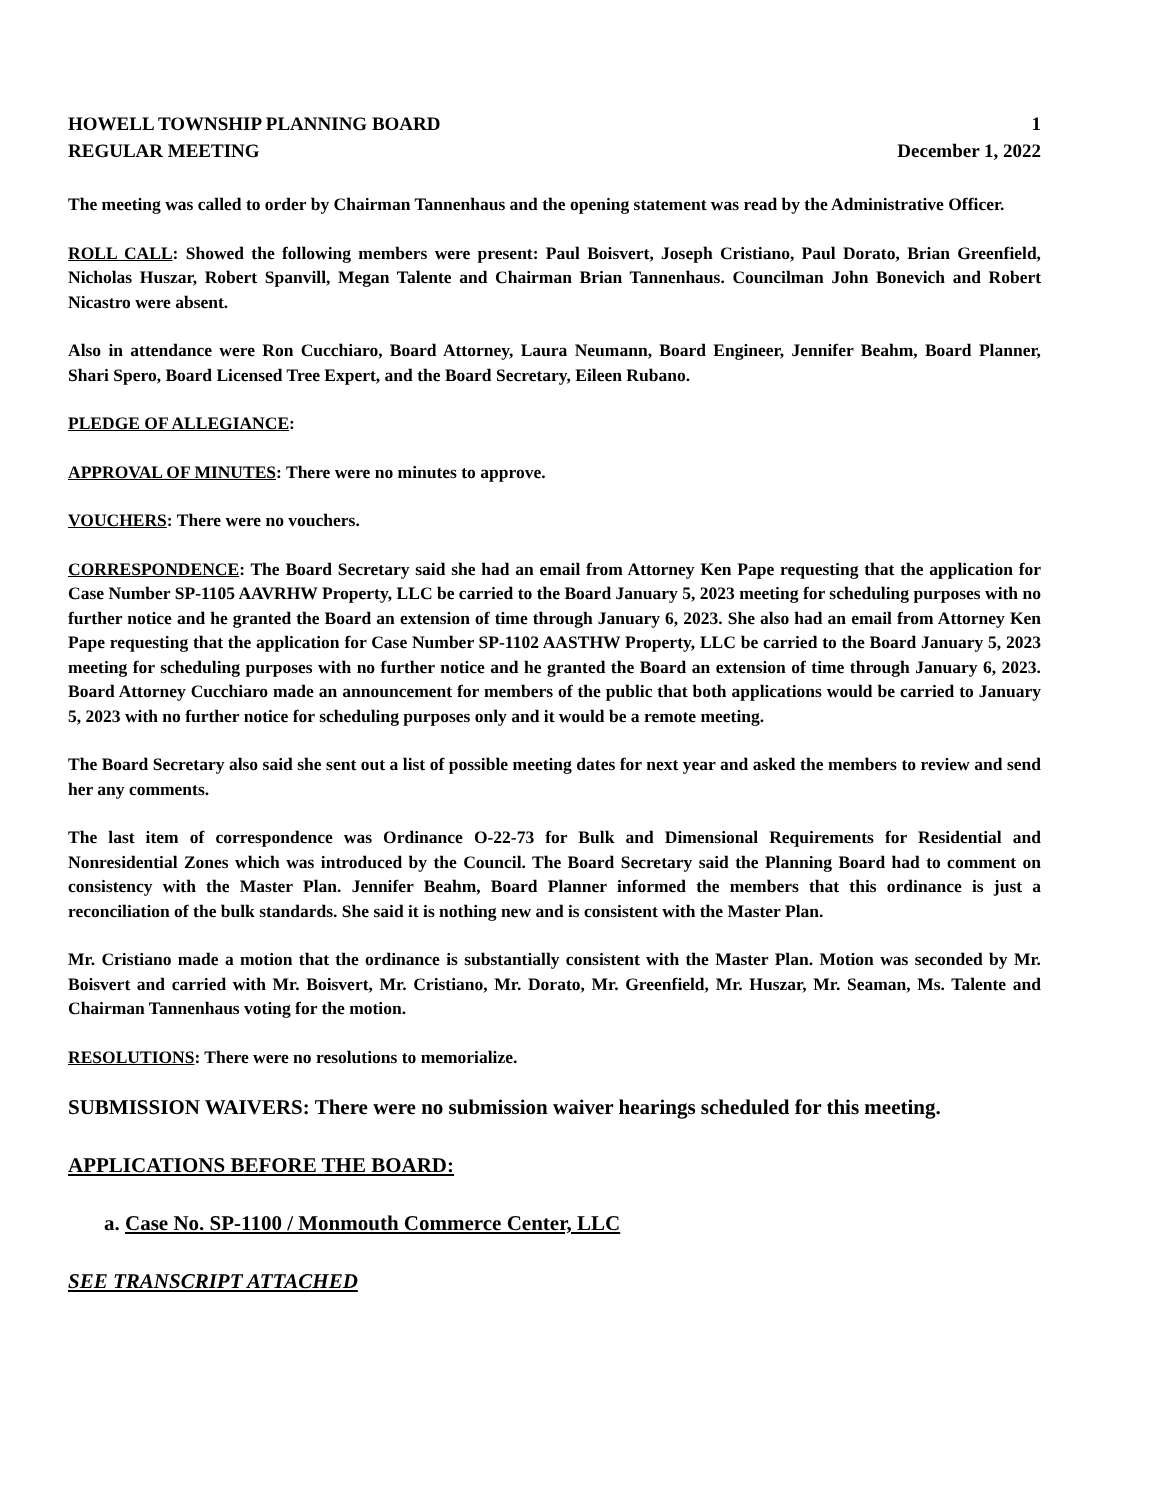HOWELL TOWNSHIP PLANNING BOARD 1
REGULAR MEETING December 1, 2022
The meeting was called to order by Chairman Tannenhaus and the opening statement was read by the Administrative Officer.
ROLL CALL: Showed the following members were present: Paul Boisvert, Joseph Cristiano, Paul Dorato, Brian Greenfield, Nicholas Huszar, Robert Spanvill, Megan Talente and Chairman Brian Tannenhaus. Councilman John Bonevich and Robert Nicastro were absent.
Also in attendance were Ron Cucchiaro, Board Attorney, Laura Neumann, Board Engineer, Jennifer Beahm, Board Planner, Shari Spero, Board Licensed Tree Expert, and the Board Secretary, Eileen Rubano.
PLEDGE OF ALLEGIANCE:
APPROVAL OF MINUTES: There were no minutes to approve.
VOUCHERS: There were no vouchers.
CORRESPONDENCE: The Board Secretary said she had an email from Attorney Ken Pape requesting that the application for Case Number SP-1105 AAVRHW Property, LLC be carried to the Board January 5, 2023 meeting for scheduling purposes with no further notice and he granted the Board an extension of time through January 6, 2023. She also had an email from Attorney Ken Pape requesting that the application for Case Number SP-1102 AASTHW Property, LLC be carried to the Board January 5, 2023 meeting for scheduling purposes with no further notice and he granted the Board an extension of time through January 6, 2023. Board Attorney Cucchiaro made an announcement for members of the public that both applications would be carried to January 5, 2023 with no further notice for scheduling purposes only and it would be a remote meeting.
The Board Secretary also said she sent out a list of possible meeting dates for next year and asked the members to review and send her any comments.
The last item of correspondence was Ordinance O-22-73 for Bulk and Dimensional Requirements for Residential and Nonresidential Zones which was introduced by the Council. The Board Secretary said the Planning Board had to comment on consistency with the Master Plan. Jennifer Beahm, Board Planner informed the members that this ordinance is just a reconciliation of the bulk standards. She said it is nothing new and is consistent with the Master Plan.
Mr. Cristiano made a motion that the ordinance is substantially consistent with the Master Plan. Motion was seconded by Mr. Boisvert and carried with Mr. Boisvert, Mr. Cristiano, Mr. Dorato, Mr. Greenfield, Mr. Huszar, Mr. Seaman, Ms. Talente and Chairman Tannenhaus voting for the motion.
RESOLUTIONS: There were no resolutions to memorialize.
SUBMISSION WAIVERS: There were no submission waiver hearings scheduled for this meeting.
APPLICATIONS BEFORE THE BOARD:
a. Case No. SP-1100 / Monmouth Commerce Center, LLC
SEE TRANSCRIPT ATTACHED